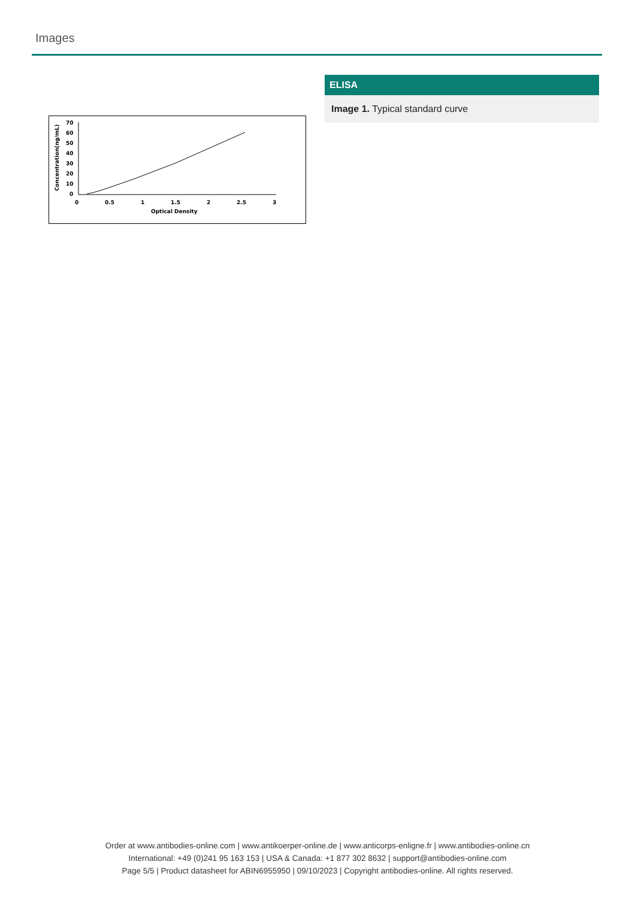Images
Concentration(ng/mL)
70
60
50
40
30
20
10
0
0
0.5
1
1.5
2
2.5
3
Optical Density
ELISA
Image 1. Typical standard curve
Order at www.antibodies-online.com | www.antikoerper-online.de | www.anticorps-enligne.fr | www.antibodies-online.cn
International: +49 (0)241 95 163 153 | USA & Canada: +1 877 302 8632 | support@antibodies-online.com
Page 5/5 | Product datasheet for ABIN6955950 | 09/10/2023 | Copyright antibodies-online. All rights reserved.